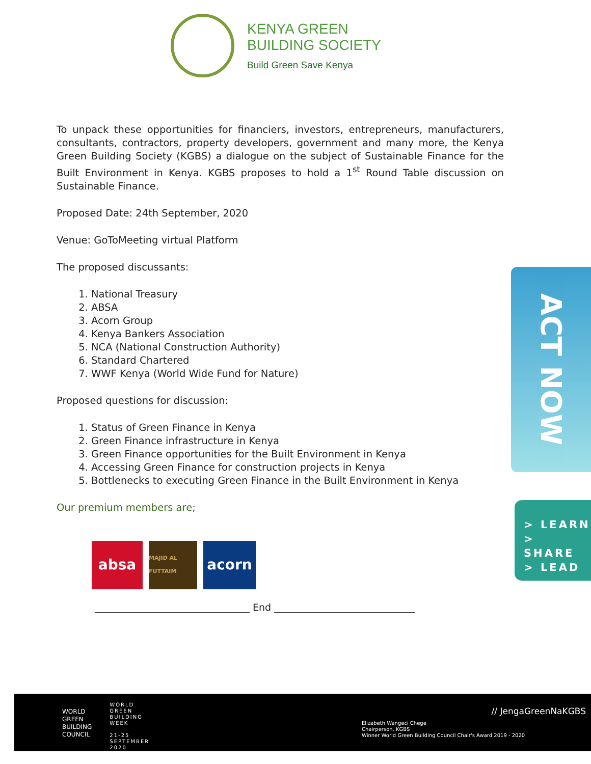KENYA GREEN
BUILDING SOCIETY
Build Green Save Kenya
To unpack these opportunities for financiers, investors, entrepreneurs, manufacturers, consultants, contractors, property developers, government and many more, the Kenya Green Building Society (KGBS) a dialogue on the subject of Sustainable Finance for the Built Environment in Kenya. KGBS proposes to hold a 1<sup>st</sup> Round Table discussion on Sustainable Finance.
Proposed Date: 24th September, 2020
Venue: GoToMeeting virtual Platform
The proposed discussants:
1. National Treasury
2. ABSA
3. Acorn Group
4. Kenya Bankers Association
5. NCA (National Construction Authority)
6. Standard Chartered
7. WWF Kenya (World Wide Fund for Nature)
Proposed questions for discussion:
1. Status of Green Finance in Kenya
2. Green Finance infrastructure in Kenya
3. Green Finance opportunities for the Built Environment in Kenya
4. Accessing Green Finance for construction projects in Kenya
5. Bottlenecks to executing Green Finance in the Built Environment in Kenya
Our premium members are;
absa
MAJID AL FUTTAIM
acorn
________________________________ End _____________________________
ACT NOW
> LEARN
> SHARE
> LEAD
WORLD
GREEN
BUILDING
COUNCIL
WORLD
GREEN
BUILDING
WEEK
21-25
SEPTEMBER
2020
// JengaGreenNaKGBS
Elizabeth Wangeci Chege
Chairperson, KGBS
Winner World Green Building Council Chair's Award 2019 - 2020